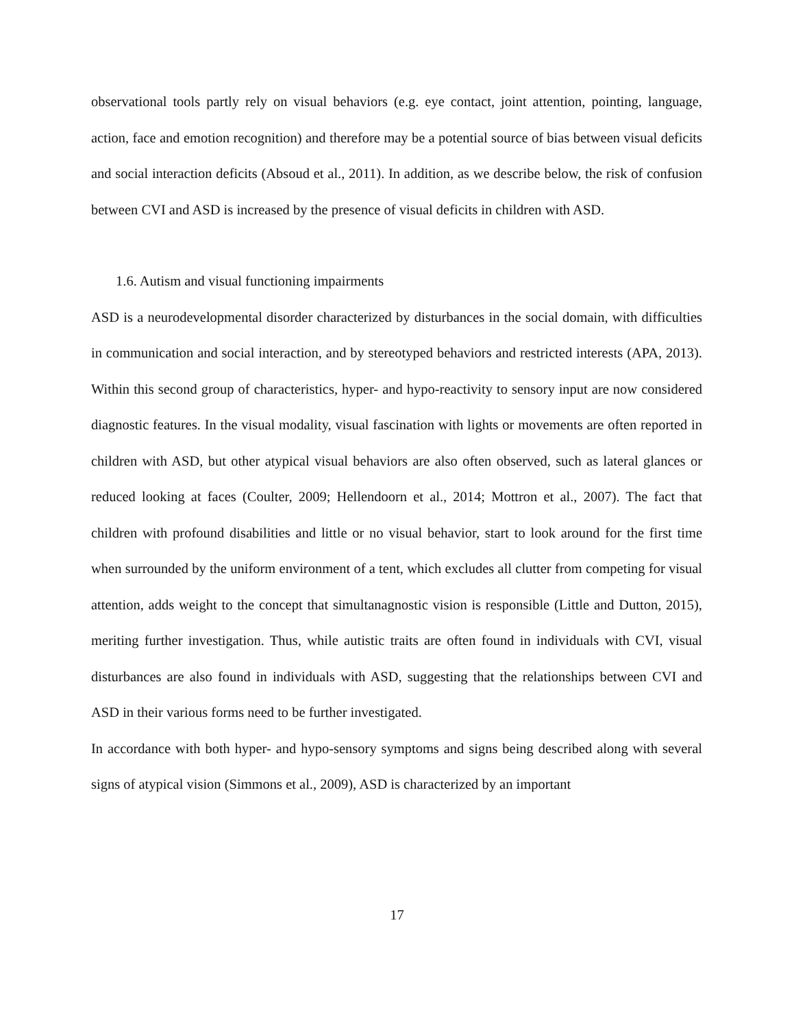observational tools partly rely on visual behaviors (e.g. eye contact, joint attention, pointing, language, action, face and emotion recognition) and therefore may be a potential source of bias between visual deficits and social interaction deficits (Absoud et al., 2011). In addition, as we describe below, the risk of confusion between CVI and ASD is increased by the presence of visual deficits in children with ASD.
1.6. Autism and visual functioning impairments
ASD is a neurodevelopmental disorder characterized by disturbances in the social domain, with difficulties in communication and social interaction, and by stereotyped behaviors and restricted interests (APA, 2013). Within this second group of characteristics, hyper- and hypo-reactivity to sensory input are now considered diagnostic features. In the visual modality, visual fascination with lights or movements are often reported in children with ASD, but other atypical visual behaviors are also often observed, such as lateral glances or reduced looking at faces (Coulter, 2009; Hellendoorn et al., 2014; Mottron et al., 2007). The fact that children with profound disabilities and little or no visual behavior, start to look around for the first time when surrounded by the uniform environment of a tent, which excludes all clutter from competing for visual attention, adds weight to the concept that simultanagnostic vision is responsible (Little and Dutton, 2015), meriting further investigation. Thus, while autistic traits are often found in individuals with CVI, visual disturbances are also found in individuals with ASD, suggesting that the relationships between CVI and ASD in their various forms need to be further investigated.
In accordance with both hyper- and hypo-sensory symptoms and signs being described along with several signs of atypical vision (Simmons et al., 2009), ASD is characterized by an important
17